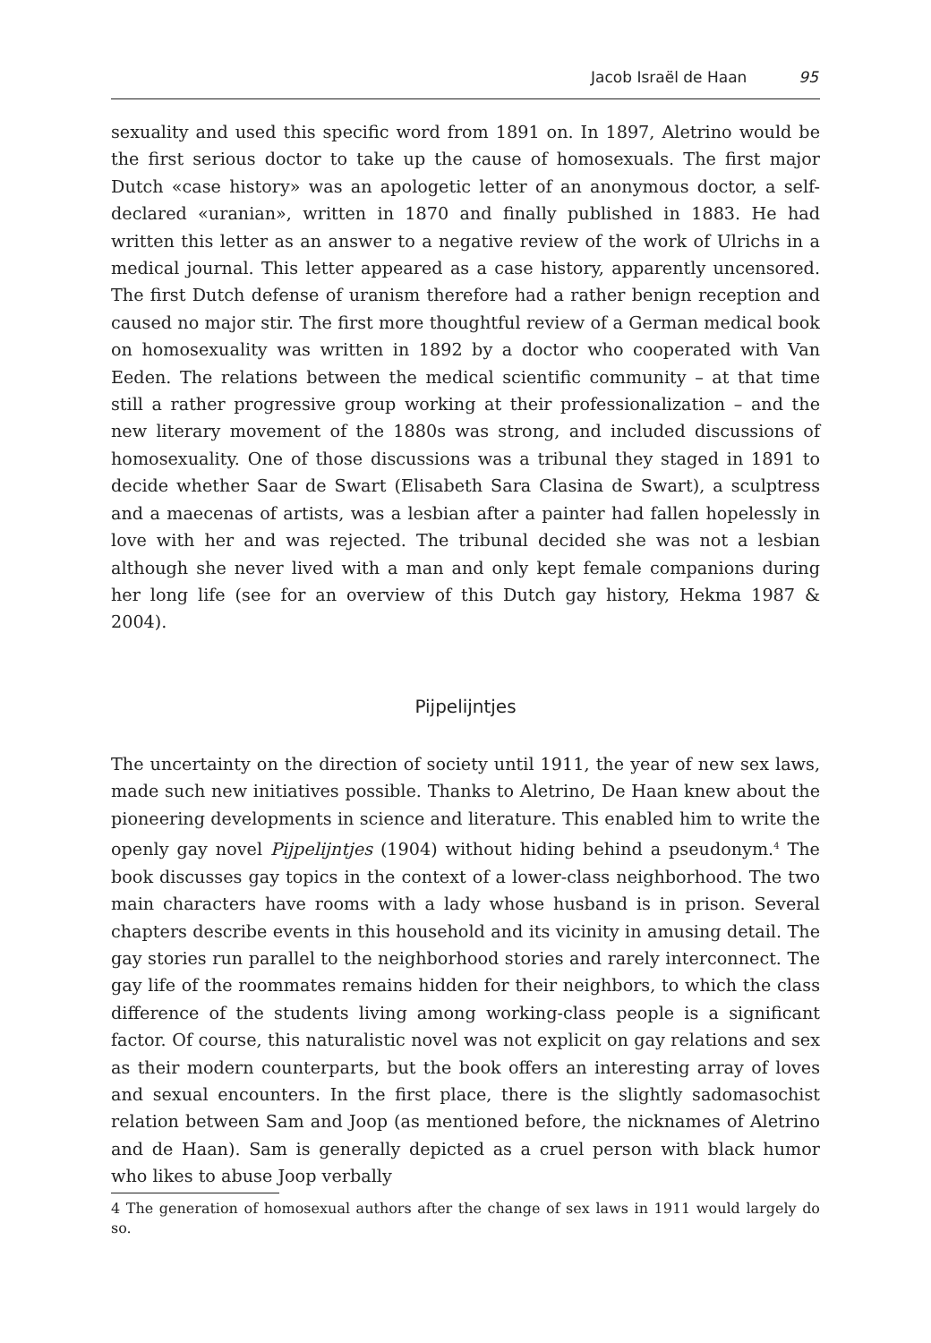Jacob Israël de Haan 95
sexuality and used this specific word from 1891 on. In 1897, Aletrino would be the first serious doctor to take up the cause of homosexuals. The first major Dutch «case history» was an apologetic letter of an anonymous doctor, a self-declared «uranian», written in 1870 and finally published in 1883. He had written this letter as an answer to a negative review of the work of Ulrichs in a medical journal. This letter appeared as a case history, apparently uncensored. The first Dutch defense of uranism therefore had a rather benign reception and caused no major stir. The first more thoughtful review of a German medical book on homosexuality was written in 1892 by a doctor who cooperated with Van Eeden. The relations between the medical scientific community – at that time still a rather progressive group working at their professionalization – and the new literary movement of the 1880s was strong, and included discussions of homosexuality. One of those discussions was a tribunal they staged in 1891 to decide whether Saar de Swart (Elisabeth Sara Clasina de Swart), a sculptress and a maecenas of artists, was a lesbian after a painter had fallen hopelessly in love with her and was rejected. The tribunal decided she was not a lesbian although she never lived with a man and only kept female companions during her long life (see for an overview of this Dutch gay history, Hekma 1987 & 2004).
Pijpelijntjes
The uncertainty on the direction of society until 1911, the year of new sex laws, made such new initiatives possible. Thanks to Aletrino, De Haan knew about the pioneering developments in science and literature. This enabled him to write the openly gay novel Pijpelijntjes (1904) without hiding behind a pseudonym.<sup>4</sup> The book discusses gay topics in the context of a lower-class neighborhood. The two main characters have rooms with a lady whose husband is in prison. Several chapters describe events in this household and its vicinity in amusing detail. The gay stories run parallel to the neighborhood stories and rarely interconnect. The gay life of the roommates remains hidden for their neighbors, to which the class difference of the students living among working-class people is a significant factor. Of course, this naturalistic novel was not explicit on gay relations and sex as their modern counterparts, but the book offers an interesting array of loves and sexual encounters. In the first place, there is the slightly sadomasochist relation between Sam and Joop (as mentioned before, the nicknames of Aletrino and de Haan). Sam is generally depicted as a cruel person with black humor who likes to abuse Joop verbally
4 The generation of homosexual authors after the change of sex laws in 1911 would largely do so.